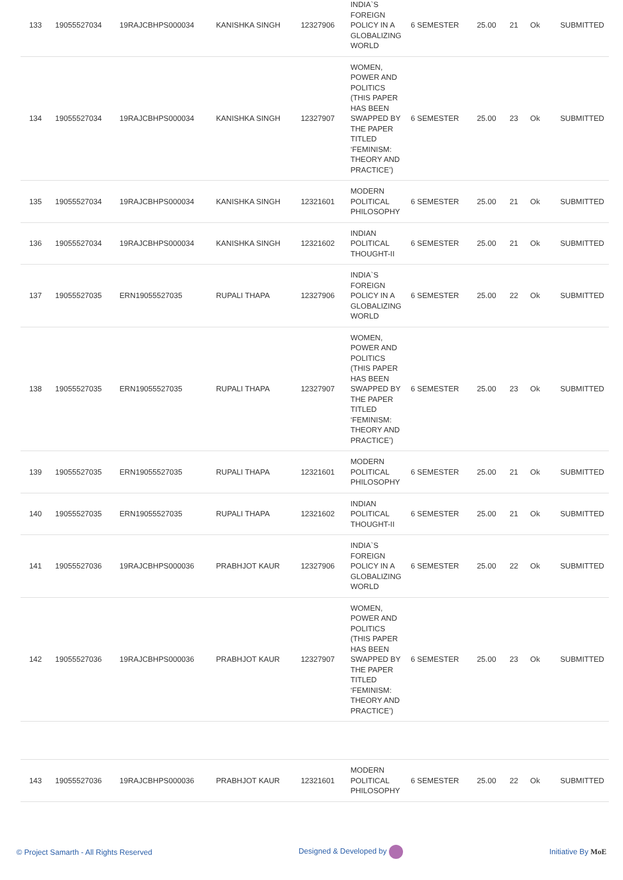| 133 | 19055527034 | 19RAJCBHPS000034 | KANISHKA SINGH | 12327906 | INDIA`S FOREIGN POLICY IN A GLOBALIZING WORLD | 6 SEMESTER | 25.00 | 21 | Ok | SUBMITTED |
| 134 | 19055527034 | 19RAJCBHPS000034 | KANISHKA SINGH | 12327907 | WOMEN, POWER AND POLITICS (THIS PAPER HAS BEEN SWAPPED BY THE PAPER TITLED ‘FEMINISM: THEORY AND PRACTICE’) | 6 SEMESTER | 25.00 | 23 | Ok | SUBMITTED |
| 135 | 19055527034 | 19RAJCBHPS000034 | KANISHKA SINGH | 12321601 | MODERN POLITICAL PHILOSOPHY | 6 SEMESTER | 25.00 | 21 | Ok | SUBMITTED |
| 136 | 19055527034 | 19RAJCBHPS000034 | KANISHKA SINGH | 12321602 | INDIAN POLITICAL THOUGHT-II | 6 SEMESTER | 25.00 | 21 | Ok | SUBMITTED |
| 137 | 19055527035 | ERN19055527035 | RUPALI THAPA | 12327906 | INDIA`S FOREIGN POLICY IN A GLOBALIZING WORLD | 6 SEMESTER | 25.00 | 22 | Ok | SUBMITTED |
| 138 | 19055527035 | ERN19055527035 | RUPALI THAPA | 12327907 | WOMEN, POWER AND POLITICS (THIS PAPER HAS BEEN SWAPPED BY THE PAPER TITLED ‘FEMINISM: THEORY AND PRACTICE’) | 6 SEMESTER | 25.00 | 23 | Ok | SUBMITTED |
| 139 | 19055527035 | ERN19055527035 | RUPALI THAPA | 12321601 | MODERN POLITICAL PHILOSOPHY | 6 SEMESTER | 25.00 | 21 | Ok | SUBMITTED |
| 140 | 19055527035 | ERN19055527035 | RUPALI THAPA | 12321602 | INDIAN POLITICAL THOUGHT-II | 6 SEMESTER | 25.00 | 21 | Ok | SUBMITTED |
| 141 | 19055527036 | 19RAJCBHPS000036 | PRABHJOT KAUR | 12327906 | INDIA`S FOREIGN POLICY IN A GLOBALIZING WORLD | 6 SEMESTER | 25.00 | 22 | Ok | SUBMITTED |
| 142 | 19055527036 | 19RAJCBHPS000036 | PRABHJOT KAUR | 12327907 | WOMEN, POWER AND POLITICS (THIS PAPER HAS BEEN SWAPPED BY THE PAPER TITLED ‘FEMINISM: THEORY AND PRACTICE’) | 6 SEMESTER | 25.00 | 23 | Ok | SUBMITTED |
| 143 | 19055527036 | 19RAJCBHPS000036 | PRABHJOT KAUR | 12321601 | MODERN POLITICAL PHILOSOPHY | 6 SEMESTER | 25.00 | 22 | Ok | SUBMITTED |
© Project Samarth - All Rights Reserved Designed & Developed by Initiative By MoE